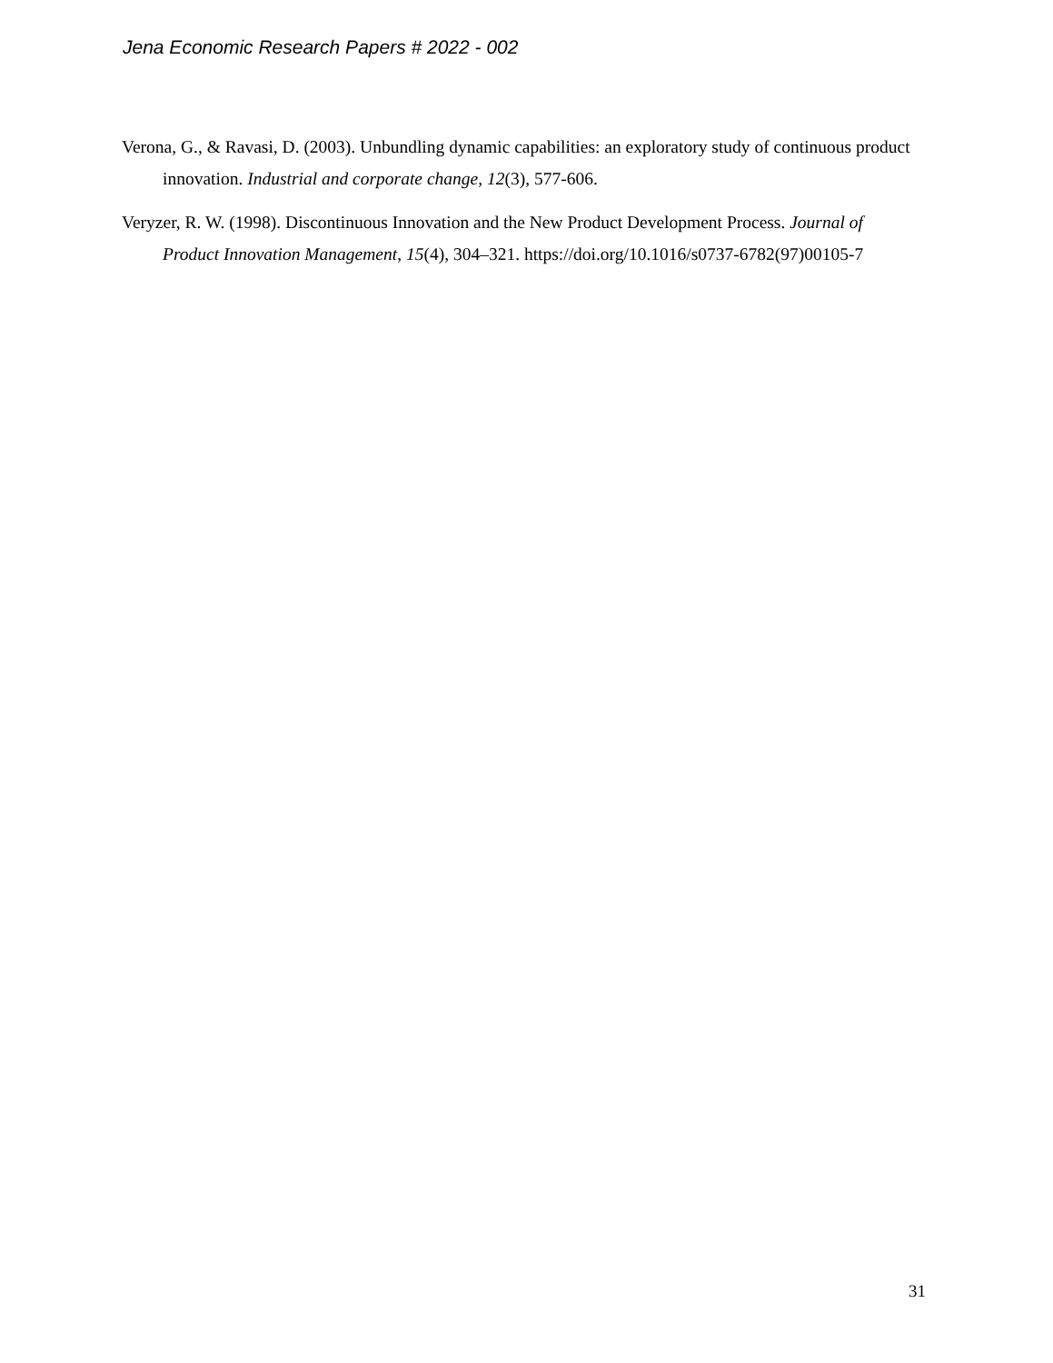Jena Economic Research Papers # 2022 - 002
Verona, G., & Ravasi, D. (2003). Unbundling dynamic capabilities: an exploratory study of continuous product innovation. Industrial and corporate change, 12(3), 577-606.
Veryzer, R. W. (1998). Discontinuous Innovation and the New Product Development Process. Journal of Product Innovation Management, 15(4), 304–321. https://doi.org/10.1016/s0737-6782(97)00105-7
31